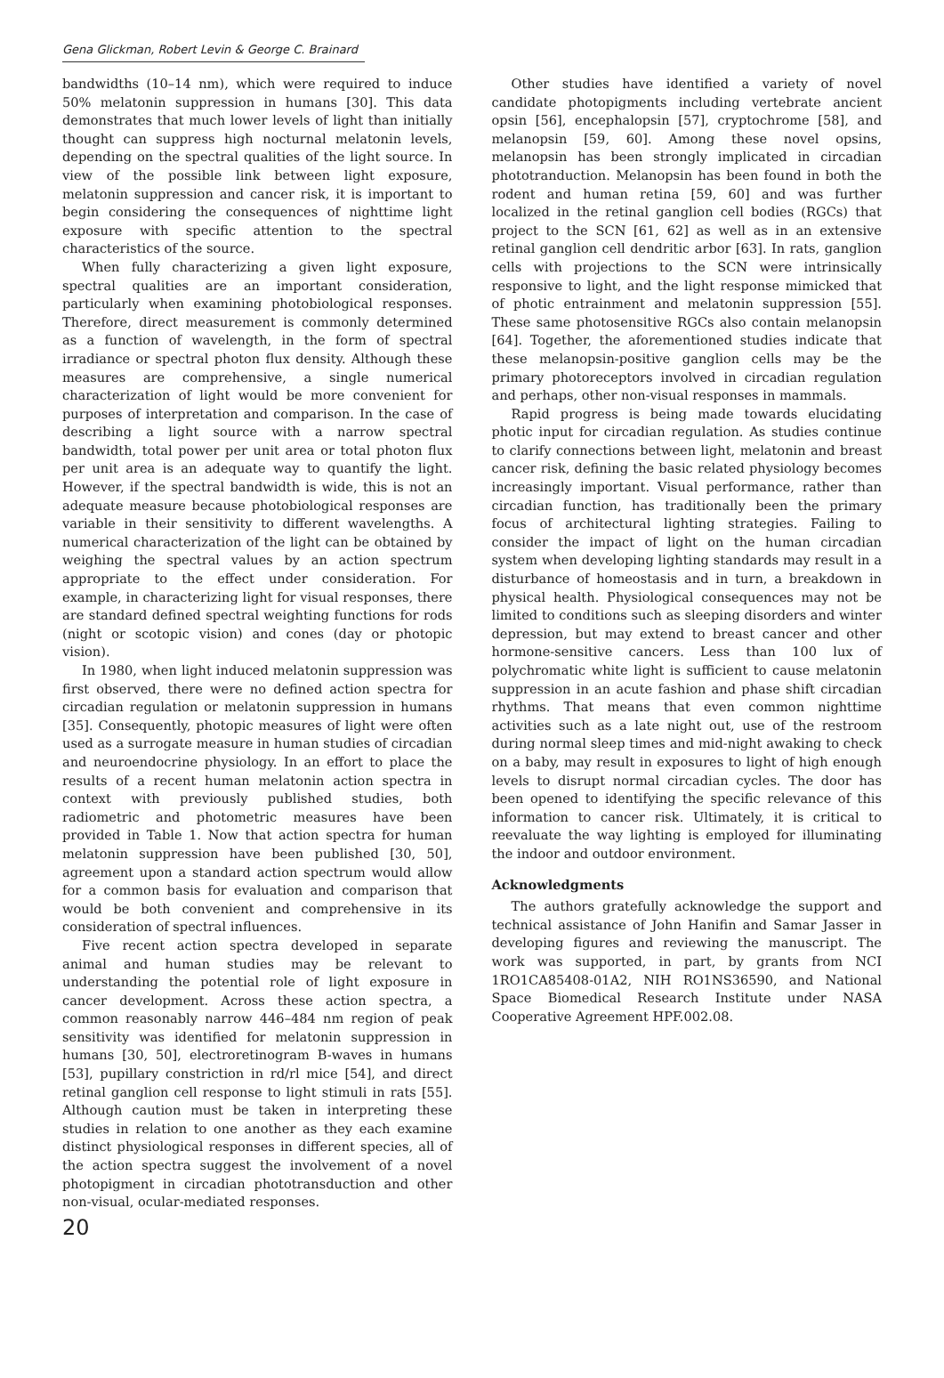Gena Glickman, Robert Levin & George C. Brainard
bandwidths (10–14 nm), which were required to induce 50% melatonin suppression in humans [30]. This data demonstrates that much lower levels of light than initially thought can suppress high nocturnal melatonin levels, depending on the spectral qualities of the light source. In view of the possible link between light exposure, melatonin suppression and cancer risk, it is important to begin considering the consequences of nighttime light exposure with specific attention to the spectral characteristics of the source.
When fully characterizing a given light exposure, spectral qualities are an important consideration, particularly when examining photobiological responses. Therefore, direct measurement is commonly determined as a function of wavelength, in the form of spectral irradiance or spectral photon flux density. Although these measures are comprehensive, a single numerical characterization of light would be more convenient for purposes of interpretation and comparison. In the case of describing a light source with a narrow spectral bandwidth, total power per unit area or total photon flux per unit area is an adequate way to quantify the light. However, if the spectral bandwidth is wide, this is not an adequate measure because photobiological responses are variable in their sensitivity to different wavelengths. A numerical characterization of the light can be obtained by weighing the spectral values by an action spectrum appropriate to the effect under consideration. For example, in characterizing light for visual responses, there are standard defined spectral weighting functions for rods (night or scotopic vision) and cones (day or photopic vision).
In 1980, when light induced melatonin suppression was first observed, there were no defined action spectra for circadian regulation or melatonin suppression in humans [35]. Consequently, photopic measures of light were often used as a surrogate measure in human studies of circadian and neuroendocrine physiology. In an effort to place the results of a recent human melatonin action spectra in context with previously published studies, both radiometric and photometric measures have been provided in Table 1. Now that action spectra for human melatonin suppression have been published [30, 50], agreement upon a standard action spectrum would allow for a common basis for evaluation and comparison that would be both convenient and comprehensive in its consideration of spectral influences.
Five recent action spectra developed in separate animal and human studies may be relevant to understanding the potential role of light exposure in cancer development. Across these action spectra, a common reasonably narrow 446–484 nm region of peak sensitivity was identified for melatonin suppression in humans [30, 50], electroretinogram B-waves in humans [53], pupillary constriction in rd/rl mice [54], and direct retinal ganglion cell response to light stimuli in rats [55]. Although caution must be taken in interpreting these studies in relation to one another as they each examine distinct physiological responses in different species, all of the action spectra suggest the involvement of a novel photopigment in circadian phototransduction and other non-visual, ocular-mediated responses.
Other studies have identified a variety of novel candidate photopigments including vertebrate ancient opsin [56], encephalopsin [57], cryptochrome [58], and melanopsin [59, 60]. Among these novel opsins, melanopsin has been strongly implicated in circadian phototranduction. Melanopsin has been found in both the rodent and human retina [59, 60] and was further localized in the retinal ganglion cell bodies (RGCs) that project to the SCN [61, 62] as well as in an extensive retinal ganglion cell dendritic arbor [63]. In rats, ganglion cells with projections to the SCN were intrinsically responsive to light, and the light response mimicked that of photic entrainment and melatonin suppression [55]. These same photosensitive RGCs also contain melanopsin [64]. Together, the aforementioned studies indicate that these melanopsin-positive ganglion cells may be the primary photoreceptors involved in circadian regulation and perhaps, other non-visual responses in mammals.
Rapid progress is being made towards elucidating photic input for circadian regulation. As studies continue to clarify connections between light, melatonin and breast cancer risk, defining the basic related physiology becomes increasingly important. Visual performance, rather than circadian function, has traditionally been the primary focus of architectural lighting strategies. Failing to consider the impact of light on the human circadian system when developing lighting standards may result in a disturbance of homeostasis and in turn, a breakdown in physical health. Physiological consequences may not be limited to conditions such as sleeping disorders and winter depression, but may extend to breast cancer and other hormone-sensitive cancers. Less than 100 lux of polychromatic white light is sufficient to cause melatonin suppression in an acute fashion and phase shift circadian rhythms. That means that even common nighttime activities such as a late night out, use of the restroom during normal sleep times and mid-night awaking to check on a baby, may result in exposures to light of high enough levels to disrupt normal circadian cycles. The door has been opened to identifying the specific relevance of this information to cancer risk. Ultimately, it is critical to reevaluate the way lighting is employed for illuminating the indoor and outdoor environment.
Acknowledgments
The authors gratefully acknowledge the support and technical assistance of John Hanifin and Samar Jasser in developing figures and reviewing the manuscript. The work was supported, in part, by grants from NCI 1RO1CA85408-01A2, NIH RO1NS36590, and National Space Biomedical Research Institute under NASA Cooperative Agreement HPF.002.08.
20